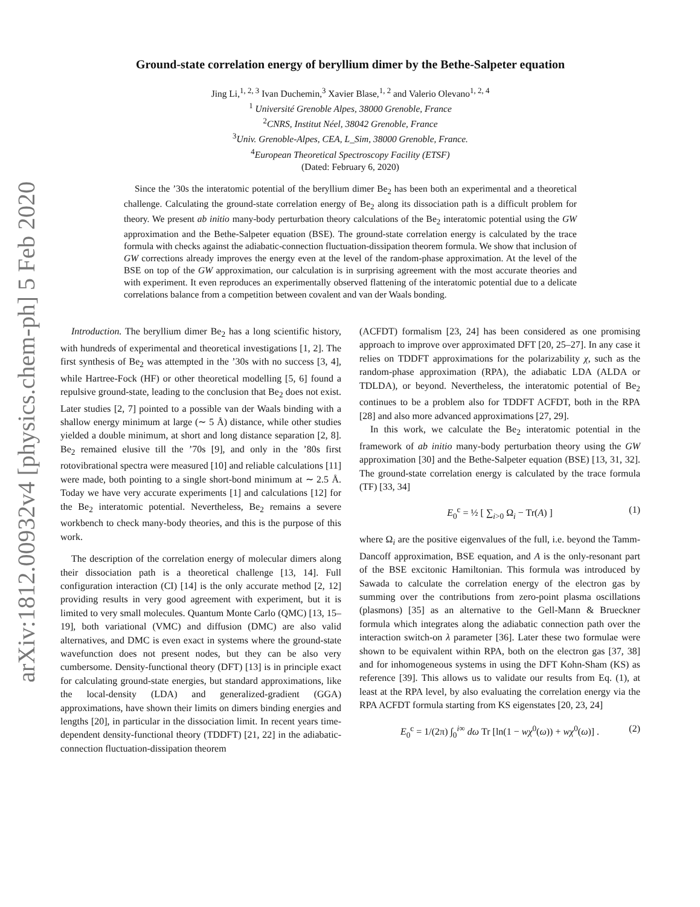arXiv:1812.00932v4 [physics.chem-ph] 5 Feb 2020
Ground-state correlation energy of beryllium dimer by the Bethe-Salpeter equation
Jing Li,<sup>1, 2, 3</sup> Ivan Duchemin,<sup>3</sup> Xavier Blase,<sup>1, 2</sup> and Valerio Olevano<sup>1, 2, 4</sup>
<sup>1</sup> Université Grenoble Alpes, 38000 Grenoble, France
<sup>2</sup> CNRS, Institut Néel, 38042 Grenoble, France
<sup>3</sup> Univ. Grenoble-Alpes, CEA, L_Sim, 38000 Grenoble, France.
<sup>4</sup> European Theoretical Spectroscopy Facility (ETSF)
(Dated: February 6, 2020)
Since the ’30s the interatomic potential of the beryllium dimer Be<sub>2</sub> has been both an experimental and a theoretical challenge. Calculating the ground-state correlation energy of Be<sub>2</sub> along its dissociation path is a difficult problem for theory. We present ab initio many-body perturbation theory calculations of the Be<sub>2</sub> interatomic potential using the GW approximation and the Bethe-Salpeter equation (BSE). The ground-state correlation energy is calculated by the trace formula with checks against the adiabatic-connection fluctuation-dissipation theorem formula. We show that inclusion of GW corrections already improves the energy even at the level of the random-phase approximation. At the level of the BSE on top of the GW approximation, our calculation is in surprising agreement with the most accurate theories and with experiment. It even reproduces an experimentally observed flattening of the interatomic potential due to a delicate correlations balance from a competition between covalent and van der Waals bonding.
Introduction. The beryllium dimer Be<sub>2</sub> has a long scientific history, with hundreds of experimental and theoretical investigations [1, 2]. The first synthesis of Be<sub>2</sub> was attempted in the ’30s with no success [3, 4], while Hartree-Fock (HF) or other theoretical modelling [5, 6] found a repulsive ground-state, leading to the conclusion that Be<sub>2</sub> does not exist. Later studies [2, 7] pointed to a possible van der Waals binding with a shallow energy minimum at large (∼ 5 Å) distance, while other studies yielded a double minimum, at short and long distance separation [2, 8]. Be<sub>2</sub> remained elusive till the ’70s [9], and only in the ’80s first rotovibrational spectra were measured [10] and reliable calculations [11] were made, both pointing to a single short-bond minimum at ∼ 2.5 Å. Today we have very accurate experiments [1] and calculations [12] for the Be<sub>2</sub> interatomic potential. Nevertheless, Be<sub>2</sub> remains a severe workbench to check many-body theories, and this is the purpose of this work.
The description of the correlation energy of molecular dimers along their dissociation path is a theoretical challenge [13, 14]. Full configuration interaction (CI) [14] is the only accurate method [2, 12] providing results in very good agreement with experiment, but it is limited to very small molecules. Quantum Monte Carlo (QMC) [13, 15–19], both variational (VMC) and diffusion (DMC) are also valid alternatives, and DMC is even exact in systems where the ground-state wavefunction does not present nodes, but they can be also very cumbersome. Density-functional theory (DFT) [13] is in principle exact for calculating ground-state energies, but standard approximations, like the local-density (LDA) and generalized-gradient (GGA) approximations, have shown their limits on dimers binding energies and lengths [20], in particular in the dissociation limit. In recent years time-dependent density-functional theory (TDDFT) [21, 22] in the adiabatic-connection fluctuation-dissipation theorem
(ACFDT) formalism [23, 24] has been considered as one promising approach to improve over approximated DFT [20, 25–27]. In any case it relies on TDDFT approximations for the polarizability χ, such as the random-phase approximation (RPA), the adiabatic LDA (ALDA or TDLDA), or beyond. Nevertheless, the interatomic potential of Be<sub>2</sub> continues to be a problem also for TDDFT ACFDT, both in the RPA [28] and also more advanced approximations [27, 29].
In this work, we calculate the Be<sub>2</sub> interatomic potential in the framework of ab initio many-body perturbation theory using the GW approximation [30] and the Bethe-Salpeter equation (BSE) [13, 31, 32]. The ground-state correlation energy is calculated by the trace formula (TF) [33, 34]
E<sub>0</sub><sup>c</sup> = ½ [ ∑<sub>i>0</sub> Ω<sub>i</sub> − Tr(A) ] (1)
where Ω<sub>i</sub> are the positive eigenvalues of the full, i.e. beyond the Tamm-Dancoff approximation, BSE equation, and A is the only-resonant part of the BSE excitonic Hamiltonian. This formula was introduced by Sawada to calculate the correlation energy of the electron gas by summing over the contributions from zero-point plasma oscillations (plasmons) [35] as an alternative to the Gell-Mann & Brueckner formula which integrates along the adiabatic connection path over the interaction switch-on λ parameter [36]. Later these two formulae were shown to be equivalent within RPA, both on the electron gas [37, 38] and for inhomogeneous systems in using the DFT Kohn-Sham (KS) as reference [39]. This allows us to validate our results from Eq. (1), at least at the RPA level, by also evaluating the correlation energy via the RPA ACFDT formula starting from KS eigenstates [20, 23, 24]
E<sub>0</sub><sup>c</sup> = 1/(2π) ∫<sub>0</sub><sup>i∞</sup> dω Tr [ln(1 − wχ<sup>0</sup>(ω)) + wχ<sup>0</sup>(ω)] . (2)